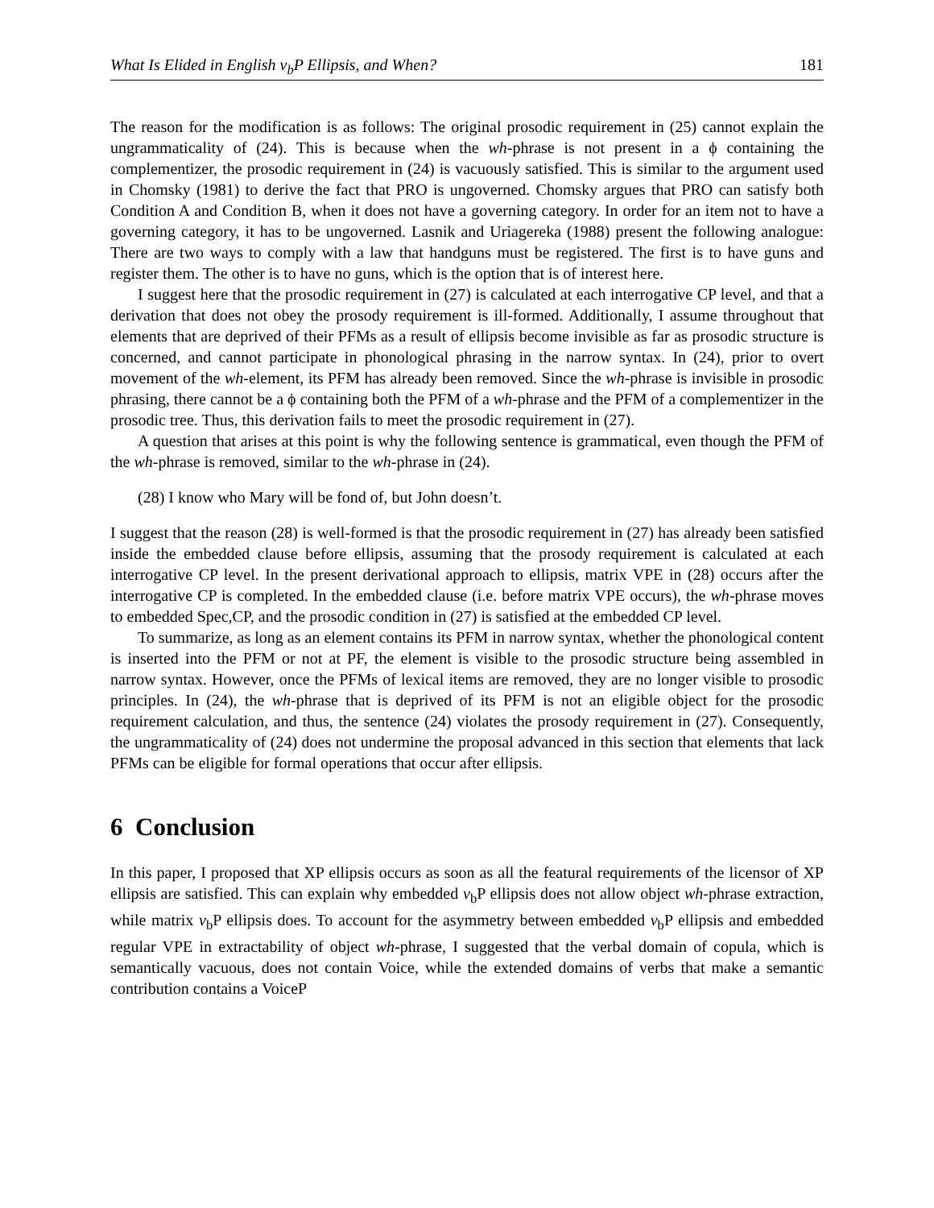What Is Elided in English v<sub>b</sub>P Ellipsis, and When? 181
The reason for the modification is as follows: The original prosodic requirement in (25) cannot explain the ungrammaticality of (24). This is because when the wh-phrase is not present in a ϕ containing the complementizer, the prosodic requirement in (24) is vacuously satisfied. This is similar to the argument used in Chomsky (1981) to derive the fact that PRO is ungoverned. Chomsky argues that PRO can satisfy both Condition A and Condition B, when it does not have a governing category. In order for an item not to have a governing category, it has to be ungoverned. Lasnik and Uriagereka (1988) present the following analogue: There are two ways to comply with a law that handguns must be registered. The first is to have guns and register them. The other is to have no guns, which is the option that is of interest here.
I suggest here that the prosodic requirement in (27) is calculated at each interrogative CP level, and that a derivation that does not obey the prosody requirement is ill-formed. Additionally, I assume throughout that elements that are deprived of their PFMs as a result of ellipsis become invisible as far as prosodic structure is concerned, and cannot participate in phonological phrasing in the narrow syntax. In (24), prior to overt movement of the wh-element, its PFM has already been removed. Since the wh-phrase is invisible in prosodic phrasing, there cannot be a ϕ containing both the PFM of a wh-phrase and the PFM of a complementizer in the prosodic tree. Thus, this derivation fails to meet the prosodic requirement in (27).
A question that arises at this point is why the following sentence is grammatical, even though the PFM of the wh-phrase is removed, similar to the wh-phrase in (24).
(28) I know who Mary will be fond of, but John doesn’t.
I suggest that the reason (28) is well-formed is that the prosodic requirement in (27) has already been satisfied inside the embedded clause before ellipsis, assuming that the prosody requirement is calculated at each interrogative CP level. In the present derivational approach to ellipsis, matrix VPE in (28) occurs after the interrogative CP is completed. In the embedded clause (i.e. before matrix VPE occurs), the wh-phrase moves to embedded Spec,CP, and the prosodic condition in (27) is satisfied at the embedded CP level.
To summarize, as long as an element contains its PFM in narrow syntax, whether the phonological content is inserted into the PFM or not at PF, the element is visible to the prosodic structure being assembled in narrow syntax. However, once the PFMs of lexical items are removed, they are no longer visible to prosodic principles. In (24), the wh-phrase that is deprived of its PFM is not an eligible object for the prosodic requirement calculation, and thus, the sentence (24) violates the prosody requirement in (27). Consequently, the ungrammaticality of (24) does not undermine the proposal advanced in this section that elements that lack PFMs can be eligible for formal operations that occur after ellipsis.
6 Conclusion
In this paper, I proposed that XP ellipsis occurs as soon as all the featural requirements of the licensor of XP ellipsis are satisfied. This can explain why embedded v<sub>b</sub>P ellipsis does not allow object wh-phrase extraction, while matrix v<sub>b</sub>P ellipsis does. To account for the asymmetry between embedded v<sub>b</sub>P ellipsis and embedded regular VPE in extractability of object wh-phrase, I suggested that the verbal domain of copula, which is semantically vacuous, does not contain Voice, while the extended domains of verbs that make a semantic contribution contains a VoiceP